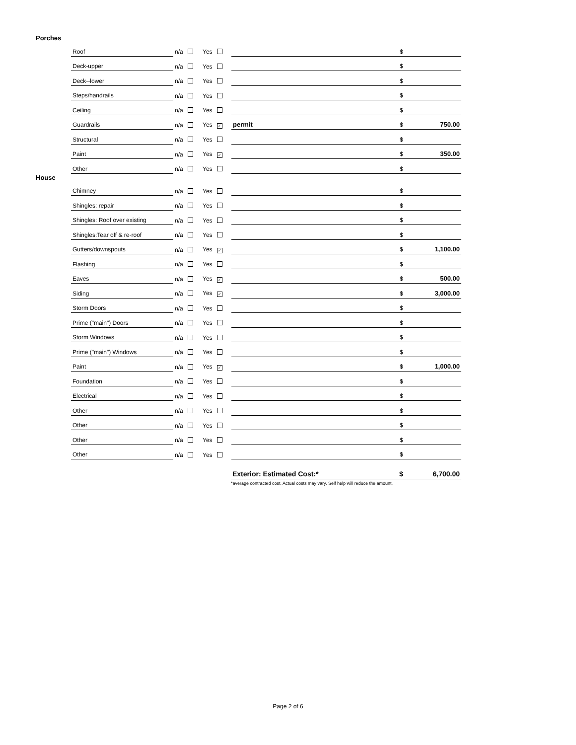Porches
| Roof | n/a | Yes | | $ | |
| Deck-upper | n/a | Yes | | $ | |
| Deck--lower | n/a | Yes | | $ | |
| Steps/handrails | n/a | Yes | | $ | |
| Ceiling | n/a | Yes | | $ | |
| Guardrails | n/a | Yes ✓ | permit | $ | 750.00 |
| Structural | n/a | Yes | | $ | |
| Paint | n/a | Yes ✓ | | $ | 350.00 |
| Other | n/a | Yes | | $ | |
House
| Chimney | n/a | Yes | | $ | |
| Shingles: repair | n/a | Yes | | $ | |
| Shingles: Roof over existing | n/a | Yes | | $ | |
| Shingles:Tear off & re-roof | n/a | Yes | | $ | |
| Gutters/downspouts | n/a | Yes ✓ | | $ | 1,100.00 |
| Flashing | n/a | Yes | | $ | |
| Eaves | n/a | Yes ✓ | | $ | 500.00 |
| Siding | n/a | Yes ✓ | | $ | 3,000.00 |
| Storm Doors | n/a | Yes | | $ | |
| Prime ("main") Doors | n/a | Yes | | $ | |
| Storm Windows | n/a | Yes | | $ | |
| Prime ("main") Windows | n/a | Yes | | $ | |
| Paint | n/a | Yes ✓ | | $ | 1,000.00 |
| Foundation | n/a | Yes | | $ | |
| Electrical | n/a | Yes | | $ | |
| Other | n/a | Yes | | $ | |
| Other | n/a | Yes | | $ | |
| Other | n/a | Yes | | $ | |
| Other | n/a | Yes | | $ | |
| Exterior: Estimated Cost:* | $ | 6,700.00 |
*average contracted cost. Actual costs may vary. Self help will reduce the amount.
Page 2 of 6